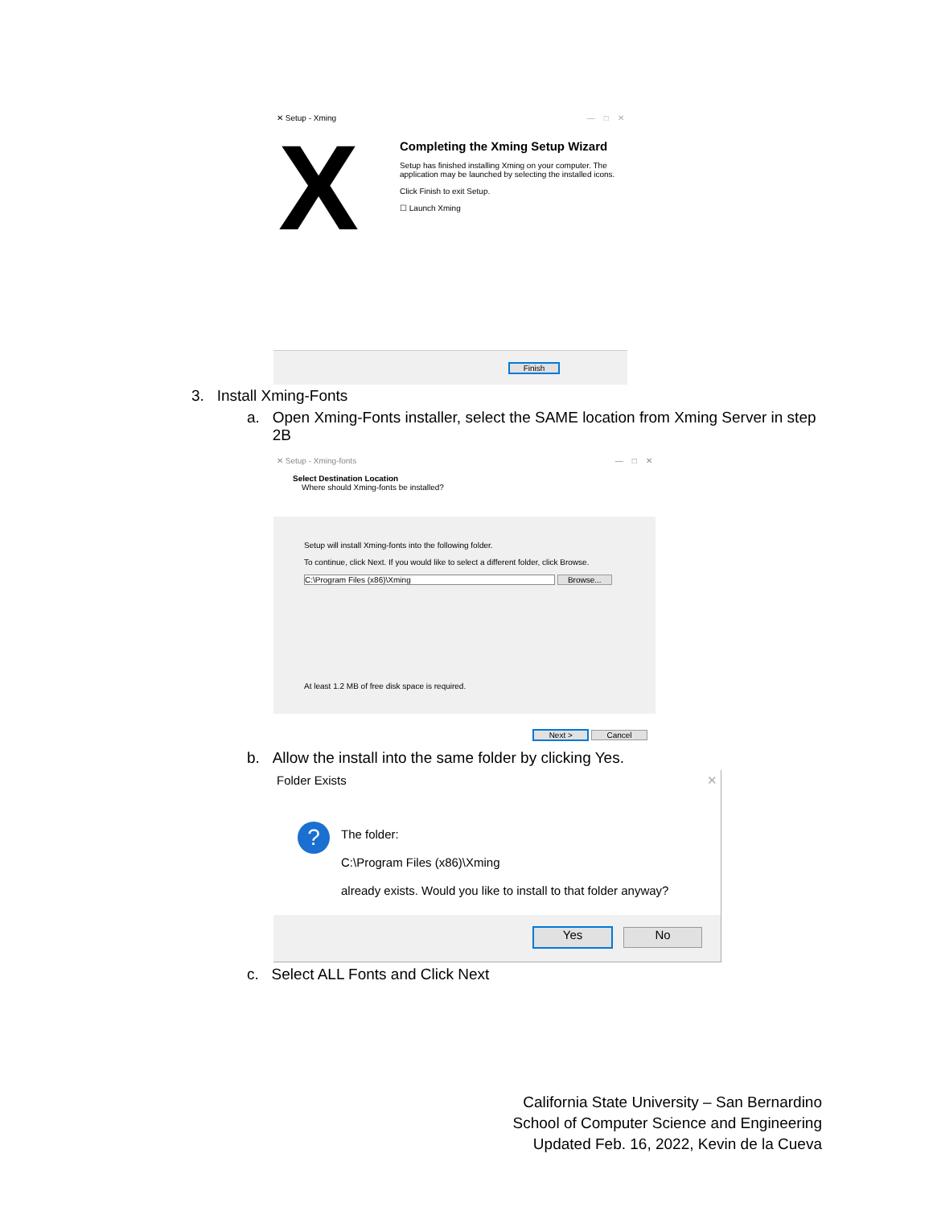✕ Setup - Xming — □ ✕
X
Completing the Xming Setup Wizard
Setup has finished installing Xming on your computer. The application may be launched by selecting the installed icons.
Click Finish to exit Setup.
☐ Launch Xming
Finish
3. Install Xming-Fonts
a. Open Xming-Fonts installer, select the SAME location from Xming Server in step
2B
✕ Setup - Xming-fonts — □ ✕
Select Destination Location
Where should Xming-fonts be installed?
Setup will install Xming-fonts into the following folder.
To continue, click Next. If you would like to select a different folder, click Browse.
C:\Program Files (x86)\Xming Browse...
At least 1.2 MB of free disk space is required.
Next > Cancel
b. Allow the install into the same folder by clicking Yes.
Folder Exists ✕
?
The folder:
C:\Program Files (x86)\Xming
already exists. Would you like to install to that folder anyway?
Yes No
c. Select ALL Fonts and Click Next
California State University – San Bernardino
School of Computer Science and Engineering
Updated Feb. 16, 2022, Kevin de la Cueva